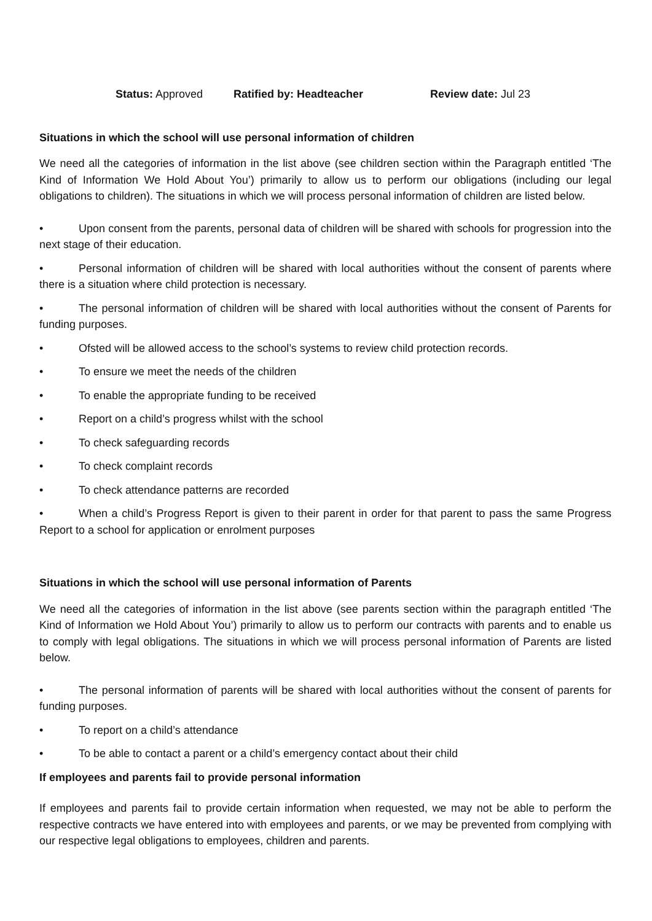Status: Approved Ratified by: Headteacher Review date: Jul 23
Situations in which the school will use personal information of children
We need all the categories of information in the list above (see children section within the Paragraph entitled ‘The Kind of Information We Hold About You’) primarily to allow us to perform our obligations (including our legal obligations to children). The situations in which we will process personal information of children are listed below.
• Upon consent from the parents, personal data of children will be shared with schools for progression into the next stage of their education.
• Personal information of children will be shared with local authorities without the consent of parents where there is a situation where child protection is necessary.
• The personal information of children will be shared with local authorities without the consent of Parents for funding purposes.
• Ofsted will be allowed access to the school’s systems to review child protection records.
• To ensure we meet the needs of the children
• To enable the appropriate funding to be received
• Report on a child’s progress whilst with the school
• To check safeguarding records
• To check complaint records
• To check attendance patterns are recorded
• When a child’s Progress Report is given to their parent in order for that parent to pass the same Progress Report to a school for application or enrolment purposes
Situations in which the school will use personal information of Parents
We need all the categories of information in the list above (see parents section within the paragraph entitled ‘The Kind of Information we Hold About You’) primarily to allow us to perform our contracts with parents and to enable us to comply with legal obligations. The situations in which we will process personal information of Parents are listed below.
• The personal information of parents will be shared with local authorities without the consent of parents for funding purposes.
• To report on a child’s attendance
• To be able to contact a parent or a child’s emergency contact about their child
If employees and parents fail to provide personal information
If employees and parents fail to provide certain information when requested, we may not be able to perform the respective contracts we have entered into with employees and parents, or we may be prevented from complying with our respective legal obligations to employees, children and parents.